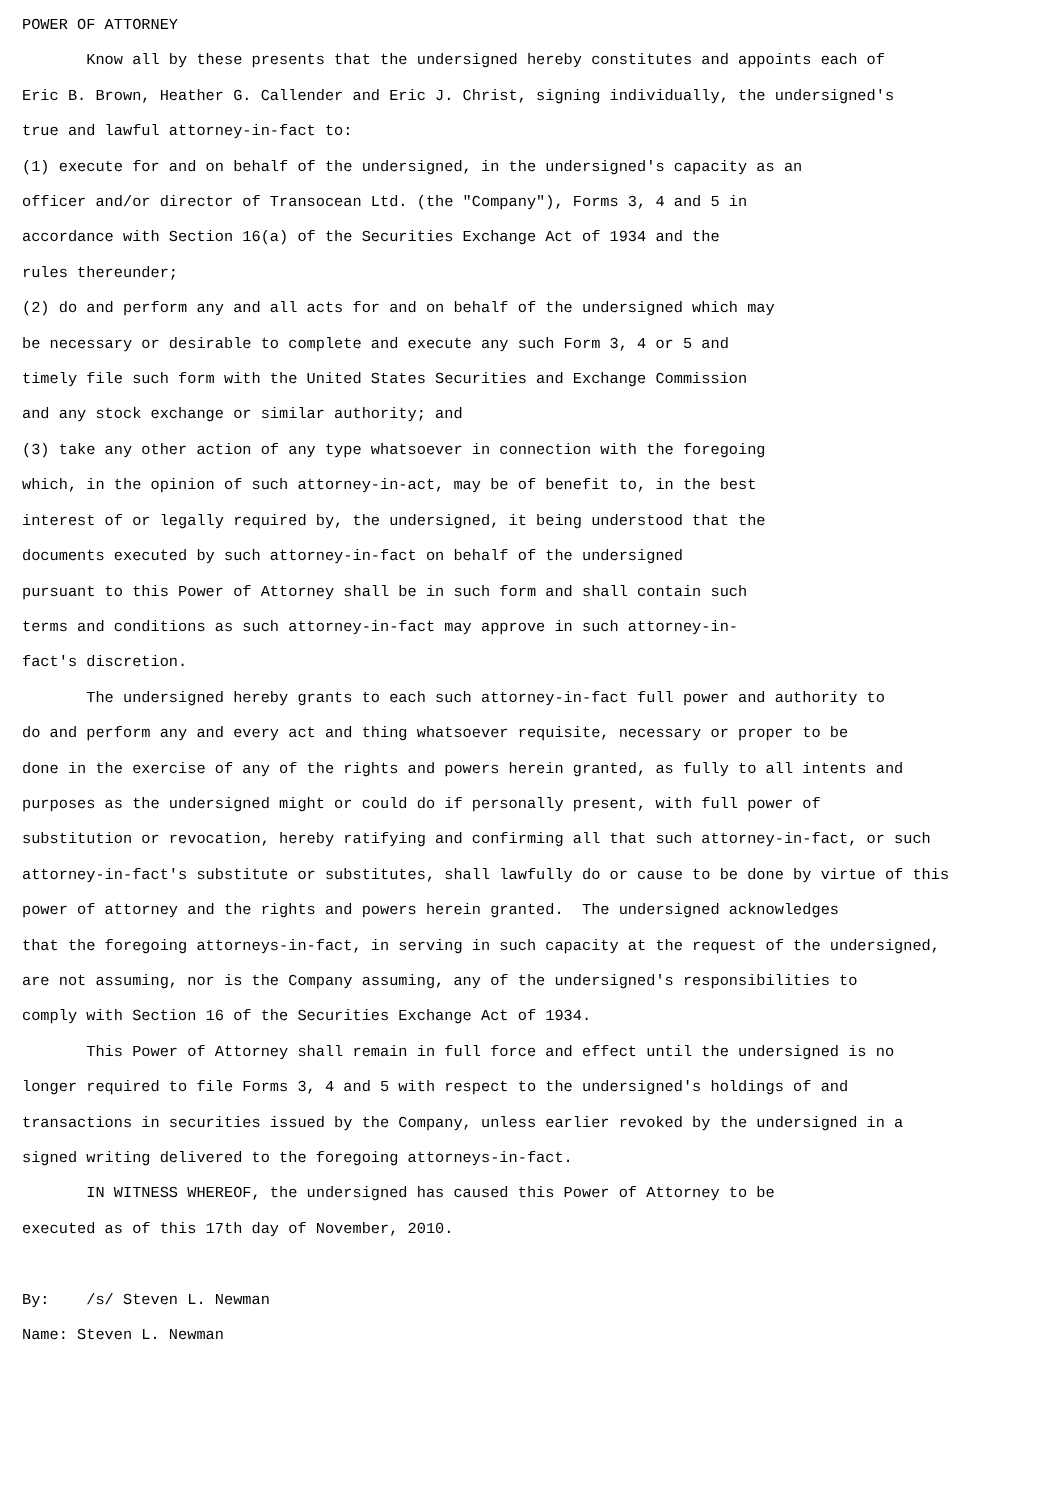POWER OF ATTORNEY
       Know all by these presents that the undersigned hereby constitutes and appoints each of
Eric B. Brown, Heather G. Callender and Eric J. Christ, signing individually, the undersigned's
true and lawful attorney-in-fact to:
(1) execute for and on behalf of the undersigned, in the undersigned's capacity as an
officer and/or director of Transocean Ltd. (the "Company"), Forms 3, 4 and 5 in
accordance with Section 16(a) of the Securities Exchange Act of 1934 and the
rules thereunder;
(2) do and perform any and all acts for and on behalf of the undersigned which may
be necessary or desirable to complete and execute any such Form 3, 4 or 5 and
timely file such form with the United States Securities and Exchange Commission
and any stock exchange or similar authority; and
(3) take any other action of any type whatsoever in connection with the foregoing
which, in the opinion of such attorney-in-act, may be of benefit to, in the best
interest of or legally required by, the undersigned, it being understood that the
documents executed by such attorney-in-fact on behalf of the undersigned
pursuant to this Power of Attorney shall be in such form and shall contain such
terms and conditions as such attorney-in-fact may approve in such attorney-in-
fact's discretion.
       The undersigned hereby grants to each such attorney-in-fact full power and authority to
do and perform any and every act and thing whatsoever requisite, necessary or proper to be
done in the exercise of any of the rights and powers herein granted, as fully to all intents and
purposes as the undersigned might or could do if personally present, with full power of
substitution or revocation, hereby ratifying and confirming all that such attorney-in-fact, or such
attorney-in-fact's substitute or substitutes, shall lawfully do or cause to be done by virtue of this
power of attorney and the rights and powers herein granted.  The undersigned acknowledges
that the foregoing attorneys-in-fact, in serving in such capacity at the request of the undersigned,
are not assuming, nor is the Company assuming, any of the undersigned's responsibilities to
comply with Section 16 of the Securities Exchange Act of 1934.
       This Power of Attorney shall remain in full force and effect until the undersigned is no
longer required to file Forms 3, 4 and 5 with respect to the undersigned's holdings of and
transactions in securities issued by the Company, unless earlier revoked by the undersigned in a
signed writing delivered to the foregoing attorneys-in-fact.
       IN WITNESS WHEREOF, the undersigned has caused this Power of Attorney to be
executed as of this 17th day of November, 2010.

By:    /s/ Steven L. Newman
Name: Steven L. Newman